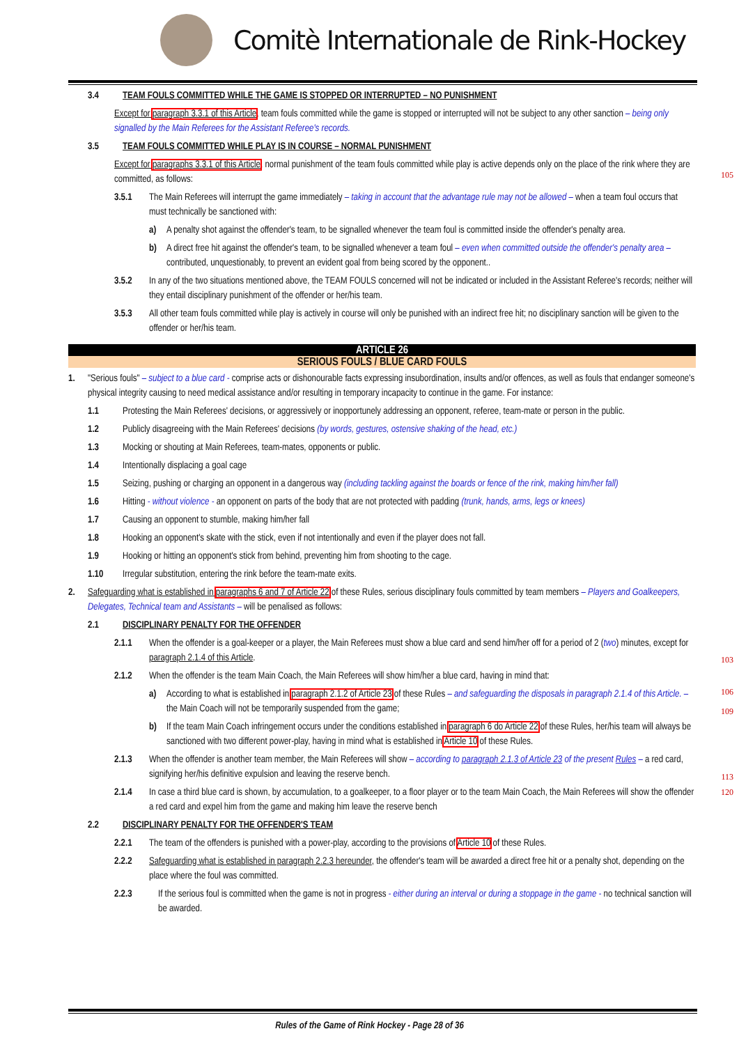Comitè Internationale de Rink-Hockey
3.4 TEAM FOULS COMMITTED WHILE THE GAME IS STOPPED OR INTERRUPTED – NO PUNISHMENT
Except for paragraph 3.3.1 of this Article, team fouls committed while the game is stopped or interrupted will not be subject to any other sanction – being only signalled by the Main Referees for the Assistant Referee's records.
3.5 TEAM FOULS COMMITTED WHILE PLAY IS IN COURSE – NORMAL PUNISHMENT
Except for paragraphs 3.3.1 of this Article, normal punishment of the team fouls committed while play is active depends only on the place of the rink where they are committed, as follows:
3.5.1 The Main Referees will interrupt the game immediately – taking in account that the advantage rule may not be allowed – when a team foul occurs that must technically be sanctioned with:
a) A penalty shot against the offender's team, to be signalled whenever the team foul is committed inside the offender's penalty area.
b) A direct free hit against the offender's team, to be signalled whenever a team foul – even when committed outside the offender's penalty area – contributed, unquestionably, to prevent an evident goal from being scored by the opponent..
3.5.2 In any of the two situations mentioned above, the TEAM FOULS concerned will not be indicated or included in the Assistant Referee's records; neither will they entail disciplinary punishment of the offender or her/his team.
3.5.3 All other team fouls committed while play is actively in course will only be punished with an indirect free hit; no disciplinary sanction will be given to the offender or her/his team.
ARTICLE 26
SERIOUS FOULS / BLUE CARD FOULS
1. "Serious fouls" – subject to a blue card - comprise acts or dishonourable facts expressing insubordination, insults and/or offences, as well as fouls that endanger someone's physical integrity causing to need medical assistance and/or resulting in temporary incapacity to continue in the game. For instance:
1.1 Protesting the Main Referees' decisions, or aggressively or inopportunely addressing an opponent, referee, team-mate or person in the public.
1.2 Publicly disagreeing with the Main Referees' decisions (by words, gestures, ostensive shaking of the head, etc.)
1.3 Mocking or shouting at Main Referees, team-mates, opponents or public.
1.4 Intentionally displacing a goal cage
1.5 Seizing, pushing or charging an opponent in a dangerous way (including tackling against the boards or fence of the rink, making him/her fall)
1.6 Hitting - without violence - an opponent on parts of the body that are not protected with padding (trunk, hands, arms, legs or knees)
1.7 Causing an opponent to stumble, making him/her fall
1.8 Hooking an opponent's skate with the stick, even if not intentionally and even if the player does not fall.
1.9 Hooking or hitting an opponent's stick from behind, preventing him from shooting to the cage.
1.10 Irregular substitution, entering the rink before the team-mate exits.
2. Safeguarding what is established in paragraphs 6 and 7 of Article 22 of these Rules, serious disciplinary fouls committed by team members – Players and Goalkeepers, Delegates, Technical team and Assistants – will be penalised as follows:
2.1 DISCIPLINARY PENALTY FOR THE OFFENDER
2.1.1 When the offender is a goal-keeper or a player, the Main Referees must show a blue card and send him/her off for a period of 2 (two) minutes, except for paragraph 2.1.4 of this Article.
2.1.2 When the offender is the team Main Coach, the Main Referees will show him/her a blue card, having in mind that:
a) According to what is established in paragraph 2.1.2 of Article 23 of these Rules – and safeguarding the disposals in paragraph 2.1.4 of this Article. – the Main Coach will not be temporarily suspended from the game;
b) If the team Main Coach infringement occurs under the conditions established in paragraph 6 do Article 22 of these Rules, her/his team will always be sanctioned with two different power-play, having in mind what is established in Article 10 of these Rules.
2.1.3 When the offender is another team member, the Main Referees will show – according to paragraph 2.1.3 of Article 23 of the present Rules – a red card, signifying her/his definitive expulsion and leaving the reserve bench.
2.1.4 In case a third blue card is shown, by accumulation, to a goalkeeper, to a floor player or to the team Main Coach, the Main Referees will show the offender a red card and expel him from the game and making him leave the reserve bench
2.2 DISCIPLINARY PENALTY FOR THE OFFENDER'S TEAM
2.2.1 The team of the offenders is punished with a power-play, according to the provisions of Article 10 of these Rules.
2.2.2 Safeguarding what is established in paragraph 2.2.3 hereunder, the offender's team will be awarded a direct free hit or a penalty shot, depending on the place where the foul was committed.
2.2.3 If the serious foul is committed when the game is not in progress - either during an interval or during a stoppage in the game - no technical sanction will be awarded.
105
103
106
109
113
120
Rules of the Game of Rink Hockey - Page 28 of 36